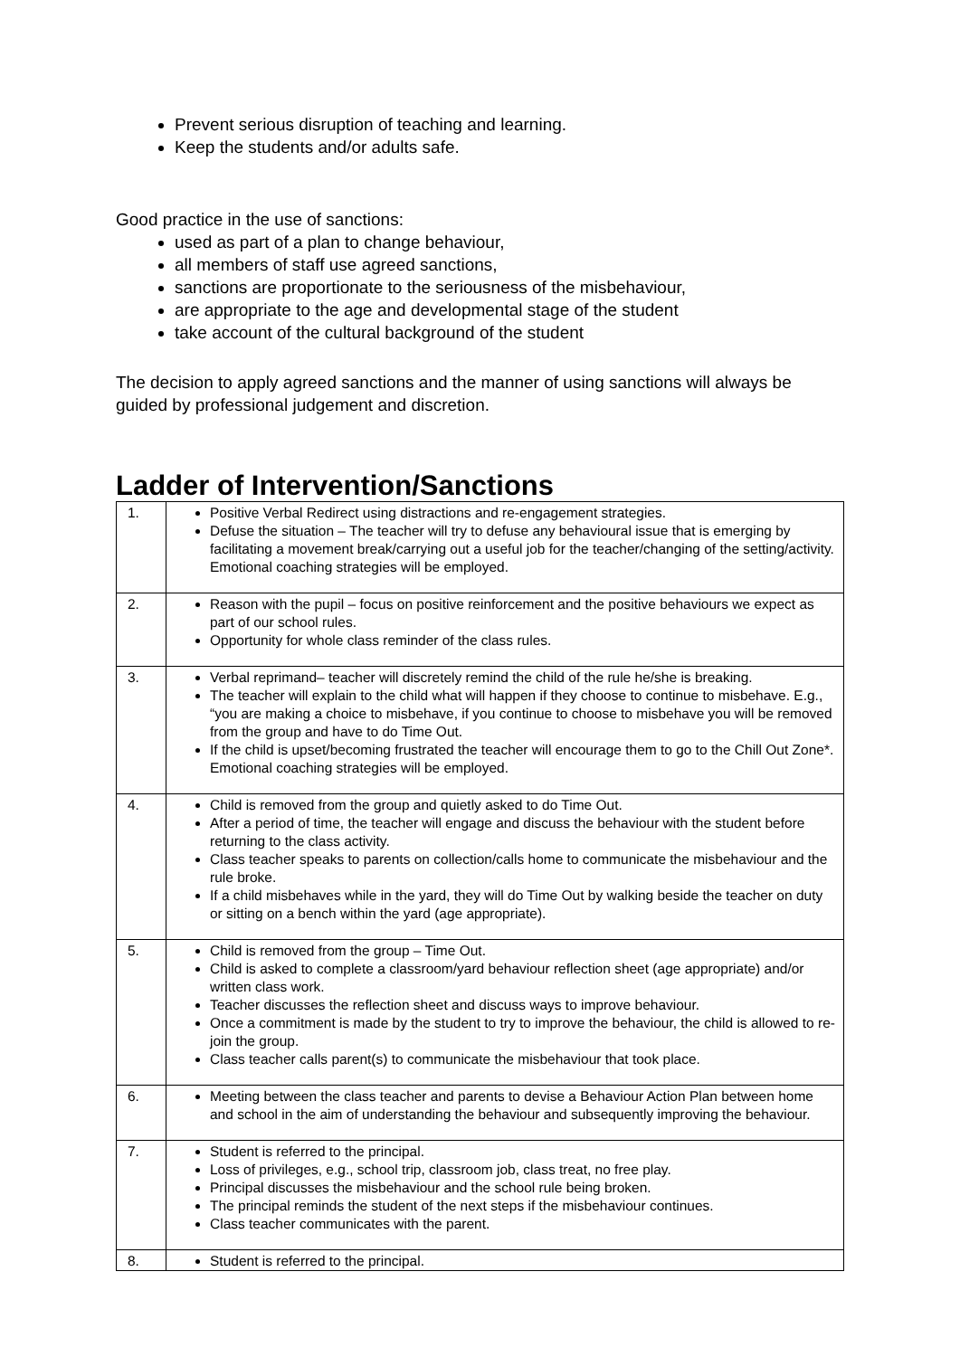Prevent serious disruption of teaching and learning.
Keep the students and/or adults safe.
Good practice in the use of sanctions:
used as part of a plan to change behaviour,
all members of staff use agreed sanctions,
sanctions are proportionate to the seriousness of the misbehaviour,
are appropriate to the age and developmental stage of the student
take account of the cultural background of the student
The decision to apply agreed sanctions and the manner of using sanctions will always be guided by professional judgement and discretion.
Ladder of Intervention/Sanctions
| 1. | Positive Verbal Redirect using distractions and re-engagement strategies. Defuse the situation – The teacher will try to defuse any behavioural issue that is emerging by facilitating a movement break/carrying out a useful job for the teacher/changing of the setting/activity. Emotional coaching strategies will be employed. |
| 2. | Reason with the pupil – focus on positive reinforcement and the positive behaviours we expect as part of our school rules. Opportunity for whole class reminder of the class rules. |
| 3. | Verbal reprimand– teacher will discretely remind the child of the rule he/she is breaking. The teacher will explain to the child what will happen if they choose to continue to misbehave. E.g., “you are making a choice to misbehave, if you continue to choose to misbehave you will be removed from the group and have to do Time Out. If the child is upset/becoming frustrated the teacher will encourage them to go to the Chill Out Zone*. Emotional coaching strategies will be employed. |
| 4. | Child is removed from the group and quietly asked to do Time Out. After a period of time, the teacher will engage and discuss the behaviour with the student before returning to the class activity. Class teacher speaks to parents on collection/calls home to communicate the misbehaviour and the rule broke. If a child misbehaves while in the yard, they will do Time Out by walking beside the teacher on duty or sitting on a bench within the yard (age appropriate). |
| 5. | Child is removed from the group – Time Out. Child is asked to complete a classroom/yard behaviour reflection sheet (age appropriate) and/or written class work. Teacher discusses the reflection sheet and discuss ways to improve behaviour. Once a commitment is made by the student to try to improve the behaviour, the child is allowed to re-join the group. Class teacher calls parent(s) to communicate the misbehaviour that took place. |
| 6. | Meeting between the class teacher and parents to devise a Behaviour Action Plan between home and school in the aim of understanding the behaviour and subsequently improving the behaviour. |
| 7. | Student is referred to the principal. Loss of privileges, e.g., school trip, classroom job, class treat, no free play. Principal discusses the misbehaviour and the school rule being broken. The principal reminds the student of the next steps if the misbehaviour continues. Class teacher communicates with the parent. |
| 8. | Student is referred to the principal. |